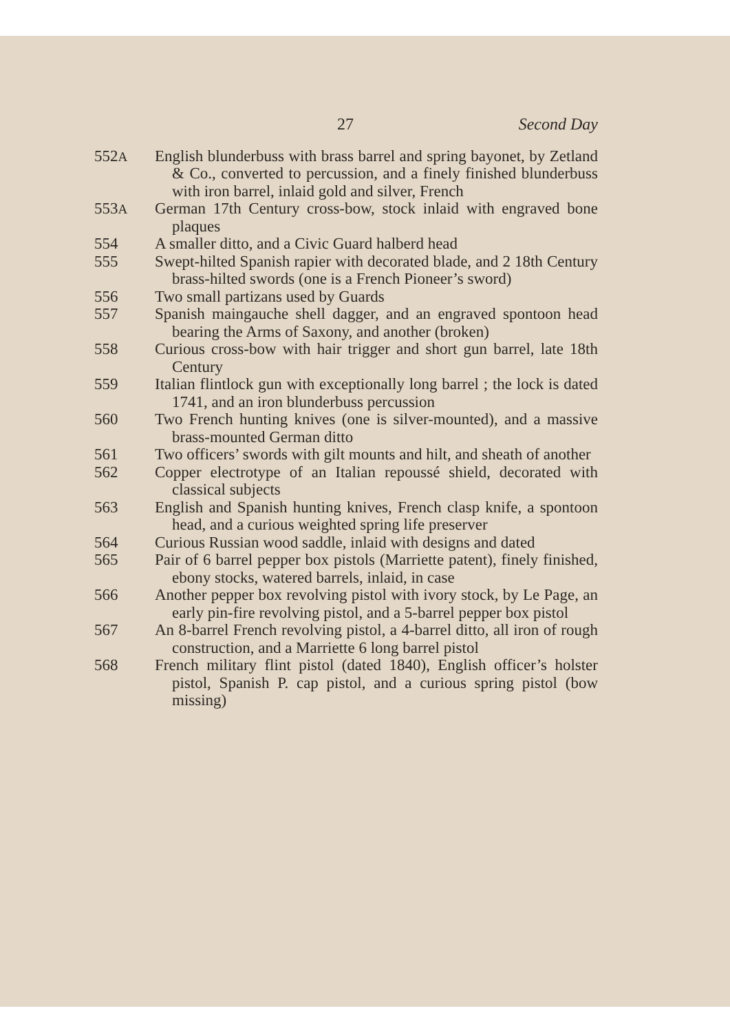27 Second Day
552A English blunderbuss with brass barrel and spring bayonet, by Zetland & Co., converted to percussion, and a finely finished blunderbuss with iron barrel, inlaid gold and silver, French
553A German 17th Century cross-bow, stock inlaid with engraved bone plaques
554 A smaller ditto, and a Civic Guard halberd head
555 Swept-hilted Spanish rapier with decorated blade, and 2 18th Century brass-hilted swords (one is a French Pioneer’s sword)
556 Two small partizans used by Guards
557 Spanish maingauche shell dagger, and an engraved spontoon head bearing the Arms of Saxony, and another (broken)
558 Curious cross-bow with hair trigger and short gun barrel, late 18th Century
559 Italian flintlock gun with exceptionally long barrel ; the lock is dated 1741, and an iron blunderbuss percussion
560 Two French hunting knives (one is silver-mounted), and a massive brass-mounted German ditto
561 Two officers’ swords with gilt mounts and hilt, and sheath of another
562 Copper electrotype of an Italian repoussé shield, decorated with classical subjects
563 English and Spanish hunting knives, French clasp knife, a spontoon head, and a curious weighted spring life preserver
564 Curious Russian wood saddle, inlaid with designs and dated
565 Pair of 6 barrel pepper box pistols (Marriette patent), finely finished, ebony stocks, watered barrels, inlaid, in case
566 Another pepper box revolving pistol with ivory stock, by Le Page, an early pin-fire revolving pistol, and a 5-barrel pepper box pistol
567 An 8-barrel French revolving pistol, a 4-barrel ditto, all iron of rough construction, and a Marriette 6 long barrel pistol
568 French military flint pistol (dated 1840), English officer’s holster pistol, Spanish P. cap pistol, and a curious spring pistol (bow missing)